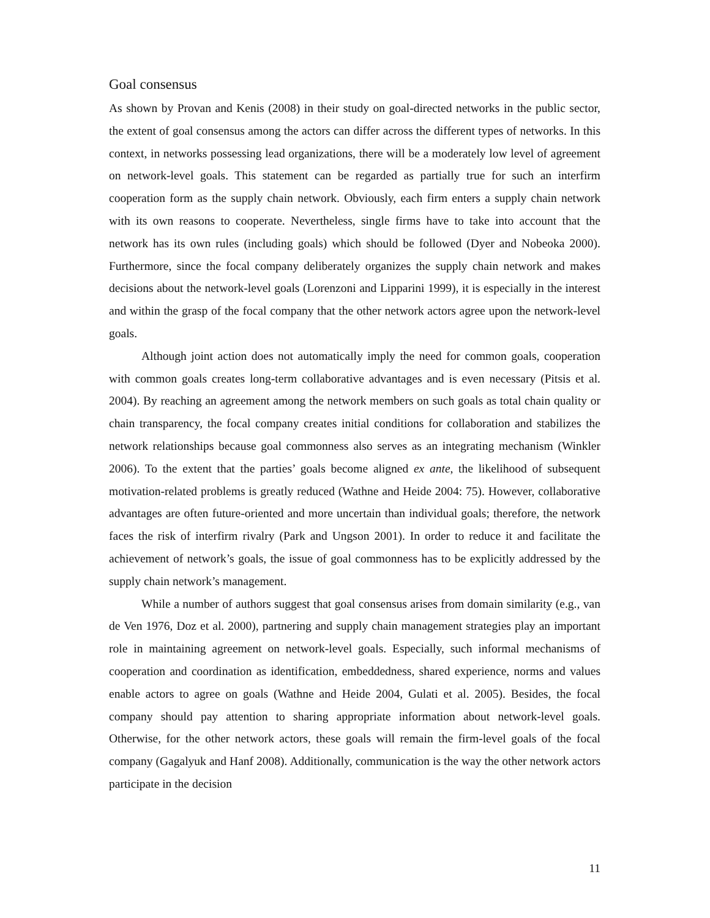Goal consensus
As shown by Provan and Kenis (2008) in their study on goal-directed networks in the public sector, the extent of goal consensus among the actors can differ across the different types of networks. In this context, in networks possessing lead organizations, there will be a moderately low level of agreement on network-level goals. This statement can be regarded as partially true for such an interfirm cooperation form as the supply chain network. Obviously, each firm enters a supply chain network with its own reasons to cooperate. Nevertheless, single firms have to take into account that the network has its own rules (including goals) which should be followed (Dyer and Nobeoka 2000). Furthermore, since the focal company deliberately organizes the supply chain network and makes decisions about the network-level goals (Lorenzoni and Lipparini 1999), it is especially in the interest and within the grasp of the focal company that the other network actors agree upon the network-level goals.
Although joint action does not automatically imply the need for common goals, cooperation with common goals creates long-term collaborative advantages and is even necessary (Pitsis et al. 2004). By reaching an agreement among the network members on such goals as total chain quality or chain transparency, the focal company creates initial conditions for collaboration and stabilizes the network relationships because goal commonness also serves as an integrating mechanism (Winkler 2006). To the extent that the parties’ goals become aligned ex ante, the likelihood of subsequent motivation-related problems is greatly reduced (Wathne and Heide 2004: 75). However, collaborative advantages are often future-oriented and more uncertain than individual goals; therefore, the network faces the risk of interfirm rivalry (Park and Ungson 2001). In order to reduce it and facilitate the achievement of network’s goals, the issue of goal commonness has to be explicitly addressed by the supply chain network’s management.
While a number of authors suggest that goal consensus arises from domain similarity (e.g., van de Ven 1976, Doz et al. 2000), partnering and supply chain management strategies play an important role in maintaining agreement on network-level goals. Especially, such informal mechanisms of cooperation and coordination as identification, embeddedness, shared experience, norms and values enable actors to agree on goals (Wathne and Heide 2004, Gulati et al. 2005). Besides, the focal company should pay attention to sharing appropriate information about network-level goals. Otherwise, for the other network actors, these goals will remain the firm-level goals of the focal company (Gagalyuk and Hanf 2008). Additionally, communication is the way the other network actors participate in the decision
11